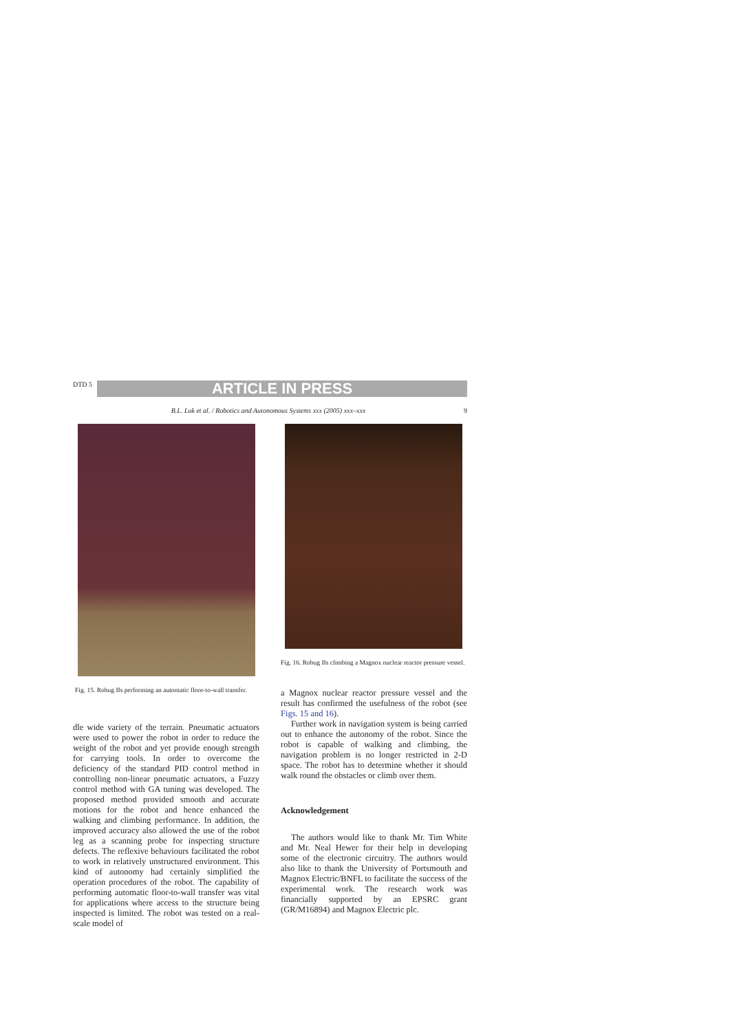DTD 5
ARTICLE IN PRESS
B.L. Luk et al. / Robotics and Autonomous Systems xxx (2005) xxx–xxx 9
Fig. 15. Robug IIs performing an automatic floor-to-wall transfer.
dle wide variety of the terrain. Pneumatic actuators were used to power the robot in order to reduce the weight of the robot and yet provide enough strength for carrying tools. In order to overcome the deficiency of the standard PID control method in controlling non-linear pneumatic actuators, a Fuzzy control method with GA tuning was developed. The proposed method provided smooth and accurate motions for the robot and hence enhanced the walking and climbing performance. In addition, the improved accuracy also allowed the use of the robot leg as a scanning probe for inspecting structure defects. The reflexive behaviours facilitated the robot to work in relatively unstructured environment. This kind of autonomy had certainly simplified the operation procedures of the robot. The capability of performing automatic floor-to-wall transfer was vital for applications where access to the structure being inspected is limited. The robot was tested on a real-scale model of
Fig. 16. Robug IIs climbing a Magnox nuclear reactor pressure vessel.
a Magnox nuclear reactor pressure vessel and the result has confirmed the usefulness of the robot (see Figs. 15 and 16).
Further work in navigation system is being carried out to enhance the autonomy of the robot. Since the robot is capable of walking and climbing, the navigation problem is no longer restricted in 2-D space. The robot has to determine whether it should walk round the obstacles or climb over them.
Acknowledgement
The authors would like to thank Mr. Tim White and Mr. Neal Hewer for their help in developing some of the electronic circuitry. The authors would also like to thank the University of Portsmouth and Magnox Electric/BNFL to facilitate the success of the experimental work. The research work was financially supported by an EPSRC grant (GR/M16894) and Magnox Electric plc.